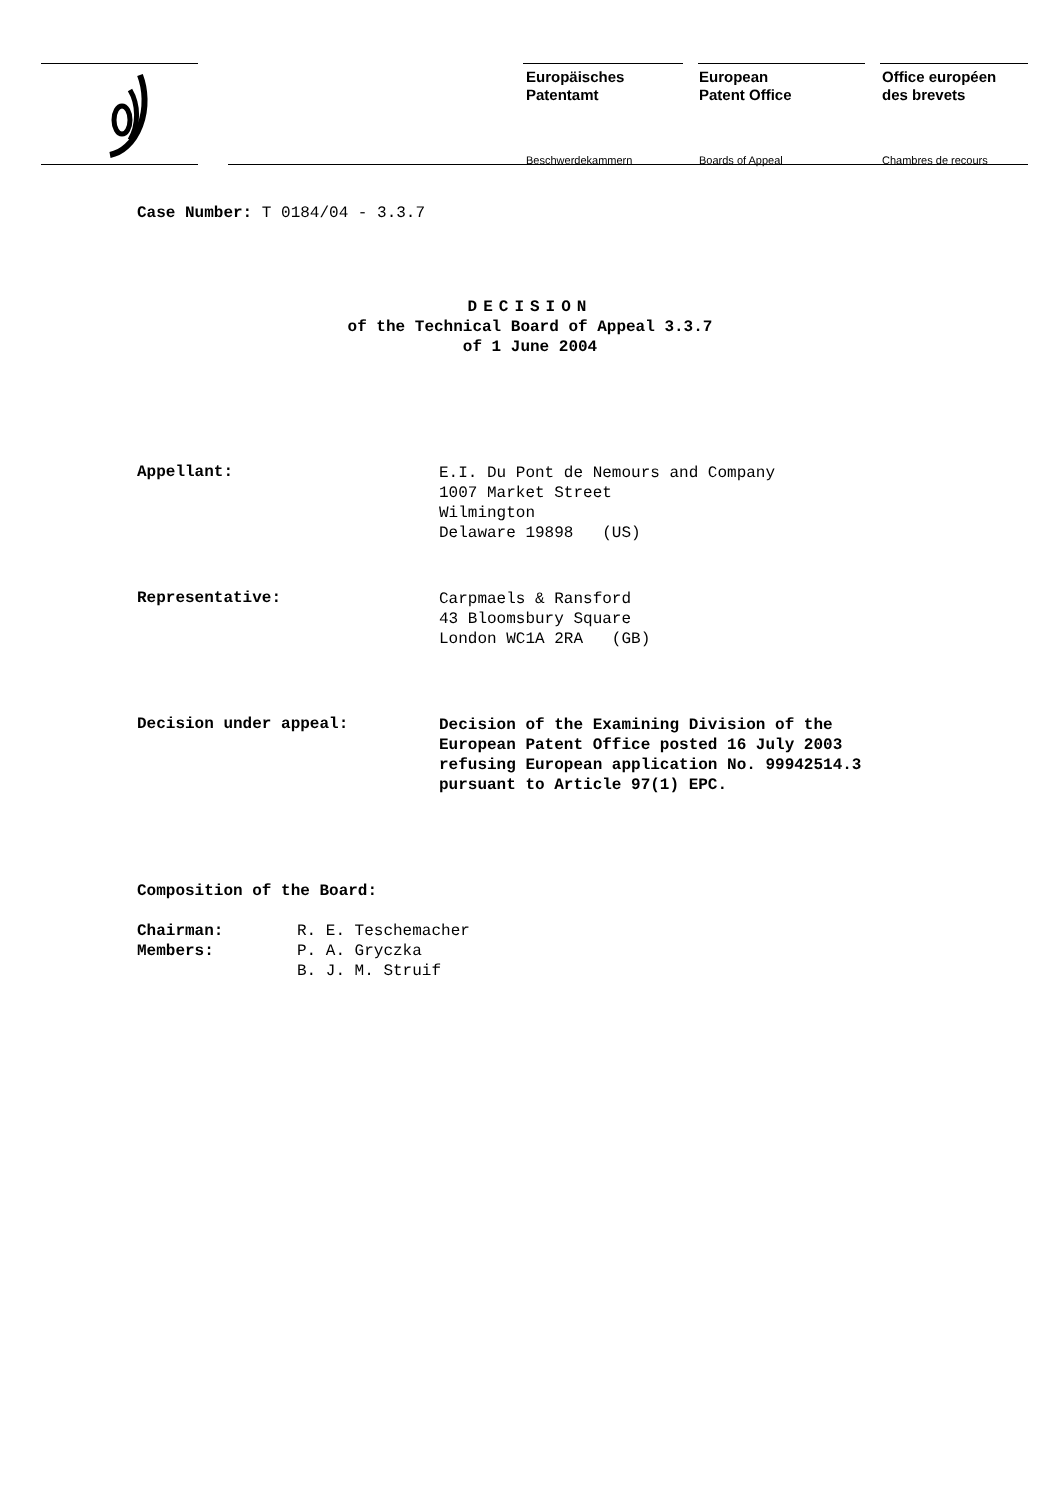Europäisches
Patentamt
Beschwerdekammern
European
Patent Office
Boards of Appeal
Office européen
des brevets
Chambres de recours
Case Number: T 0184/04 - 3.3.7
DECISION
of the Technical Board of Appeal 3.3.7
of 1 June 2004
Appellant:
E.I. Du Pont de Nemours and Company
1007 Market Street
Wilmington
Delaware 19898 (US)
Representative:
Carpmaels & Ransford
43 Bloomsbury Square
London WC1A 2RA (GB)
Decision under appeal:
Decision of the Examining Division of the
European Patent Office posted 16 July 2003
refusing European application No. 99942514.3
pursuant to Article 97(1) EPC.
Composition of the Board:
Chairman:
Members:
R. E. Teschemacher
P. A. Gryczka
B. J. M. Struif